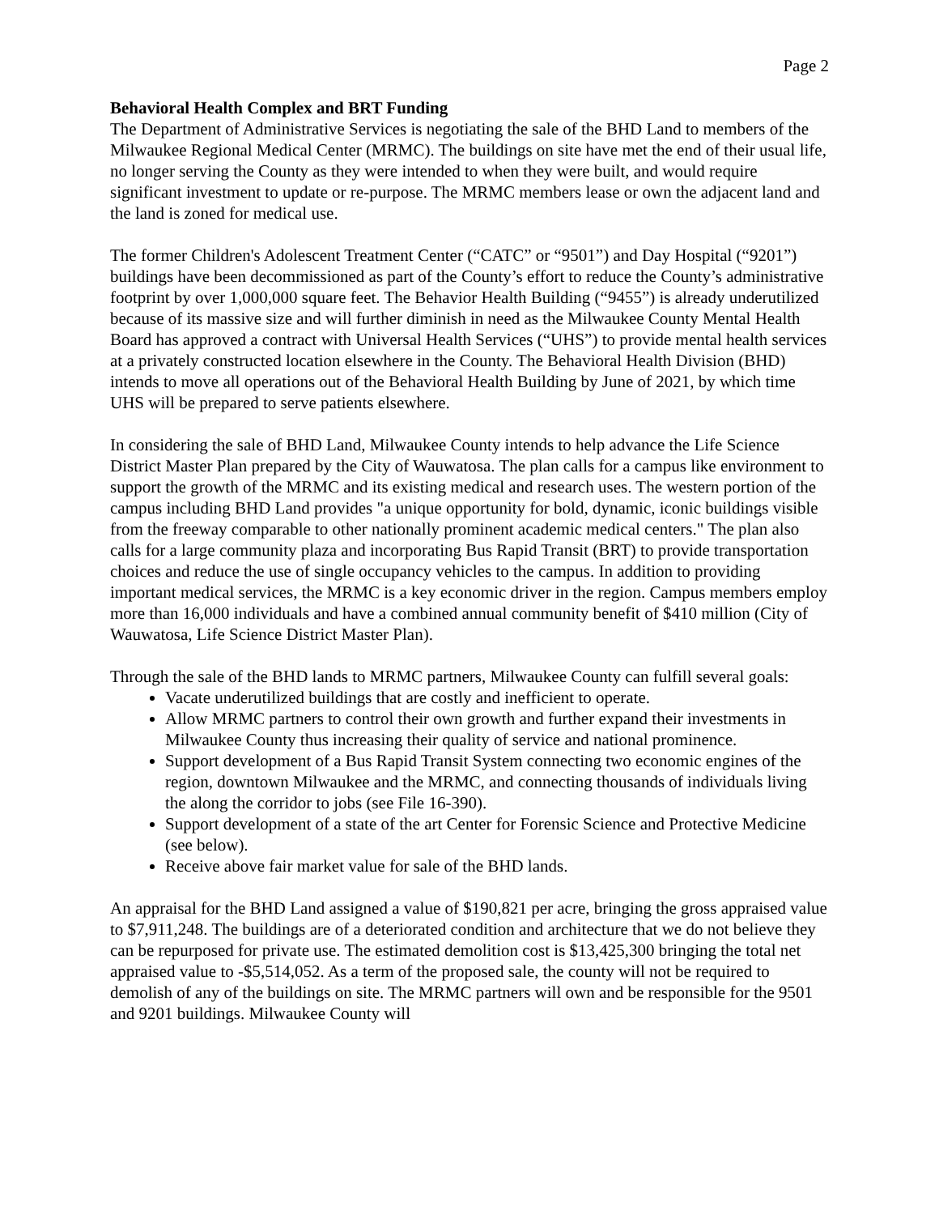Page 2
Behavioral Health Complex and BRT Funding
The Department of Administrative Services is negotiating the sale of the BHD Land to members of the Milwaukee Regional Medical Center (MRMC). The buildings on site have met the end of their usual life, no longer serving the County as they were intended to when they were built, and would require significant investment to update or re-purpose. The MRMC members lease or own the adjacent land and the land is zoned for medical use.
The former Children's Adolescent Treatment Center (“CATC” or “9501”) and Day Hospital (“9201”) buildings have been decommissioned as part of the County’s effort to reduce the County’s administrative footprint by over 1,000,000 square feet. The Behavior Health Building (“9455”) is already underutilized because of its massive size and will further diminish in need as the Milwaukee County Mental Health Board has approved a contract with Universal Health Services (“UHS”) to provide mental health services at a privately constructed location elsewhere in the County. The Behavioral Health Division (BHD) intends to move all operations out of the Behavioral Health Building by June of 2021, by which time UHS will be prepared to serve patients elsewhere.
In considering the sale of BHD Land, Milwaukee County intends to help advance the Life Science District Master Plan prepared by the City of Wauwatosa. The plan calls for a campus like environment to support the growth of the MRMC and its existing medical and research uses. The western portion of the campus including BHD Land provides "a unique opportunity for bold, dynamic, iconic buildings visible from the freeway comparable to other nationally prominent academic medical centers." The plan also calls for a large community plaza and incorporating Bus Rapid Transit (BRT) to provide transportation choices and reduce the use of single occupancy vehicles to the campus. In addition to providing important medical services, the MRMC is a key economic driver in the region. Campus members employ more than 16,000 individuals and have a combined annual community benefit of $410 million (City of Wauwatosa, Life Science District Master Plan).
Through the sale of the BHD lands to MRMC partners, Milwaukee County can fulfill several goals:
Vacate underutilized buildings that are costly and inefficient to operate.
Allow MRMC partners to control their own growth and further expand their investments in Milwaukee County thus increasing their quality of service and national prominence.
Support development of a Bus Rapid Transit System connecting two economic engines of the region, downtown Milwaukee and the MRMC, and connecting thousands of individuals living the along the corridor to jobs (see File 16-390).
Support development of a state of the art Center for Forensic Science and Protective Medicine (see below).
Receive above fair market value for sale of the BHD lands.
An appraisal for the BHD Land assigned a value of $190,821 per acre, bringing the gross appraised value to $7,911,248. The buildings are of a deteriorated condition and architecture that we do not believe they can be repurposed for private use. The estimated demolition cost is $13,425,300 bringing the total net appraised value to -$5,514,052. As a term of the proposed sale, the county will not be required to demolish of any of the buildings on site. The MRMC partners will own and be responsible for the 9501 and 9201 buildings. Milwaukee County will